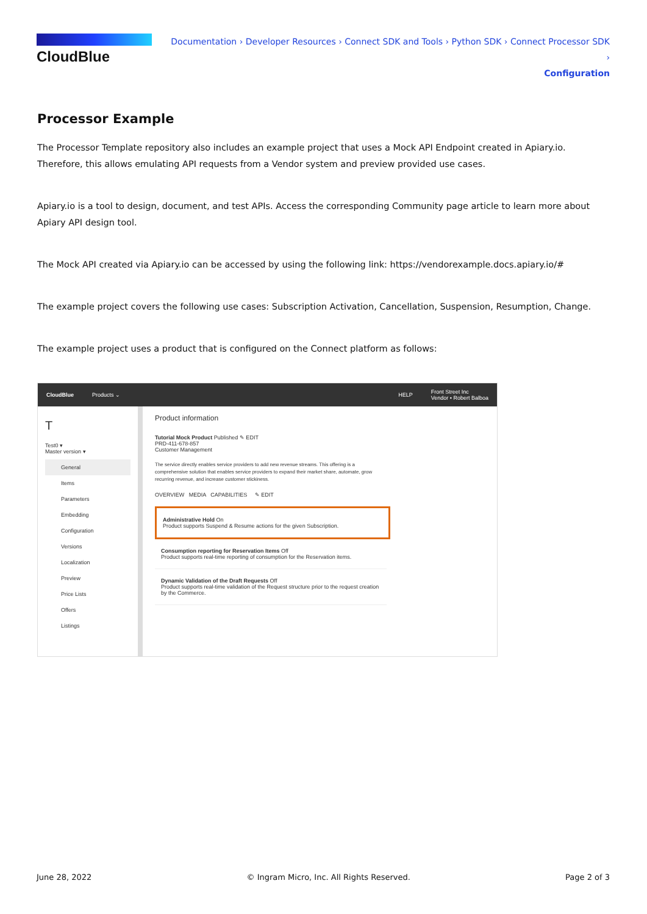CloudBlue
Documentation › Developer Resources › Connect SDK and Tools › Python SDK › Connect Processor SDK ›
Configuration
Processor Example
The Processor Template repository also includes an example project that uses a Mock API Endpoint created in Apiary.io. Therefore, this allows emulating API requests from a Vendor system and preview provided use cases.
Apiary.io is a tool to design, document, and test APIs. Access the corresponding Community page article to learn more about Apiary API design tool.
The Mock API created via Apiary.io can be accessed by using the following link: https://vendorexample.docs.apiary.io/#
The example project covers the following use cases: Subscription Activation, Cancellation, Suspension, Resumption, Change.
The example project uses a product that is configured on the Connect platform as follows:
CloudBlue Products ⌄ HELP Front Street Inc
Vendor • Robert Balboa
T
Test0 ▾
Master version ▾
General
Items
Parameters
Embedding
Configuration
Versions
Localization
Preview
Price Lists
Offers
Listings
Product information
Tutorial Mock Product Published ✎ EDIT
PRD-411-678-857
Customer Management
The service directly enables service providers to add new revenue streams. This offering is a comprehensive solution that enables service providers to expand their market share, automate, grow recurring revenue, and increase customer stickiness.
OVERVIEW MEDIA CAPABILITIES ✎ EDIT
Administrative Hold On
Product supports Suspend & Resume actions for the given Subscription.
Consumption reporting for Reservation Items Off
Product supports real-time reporting of consumption for the Reservation items.
Dynamic Validation of the Draft Requests Off
Product supports real-time validation of the Request structure prior to the request creation by the Commerce.
June 28, 2022 © Ingram Micro, Inc. All Rights Reserved. Page 2 of 3